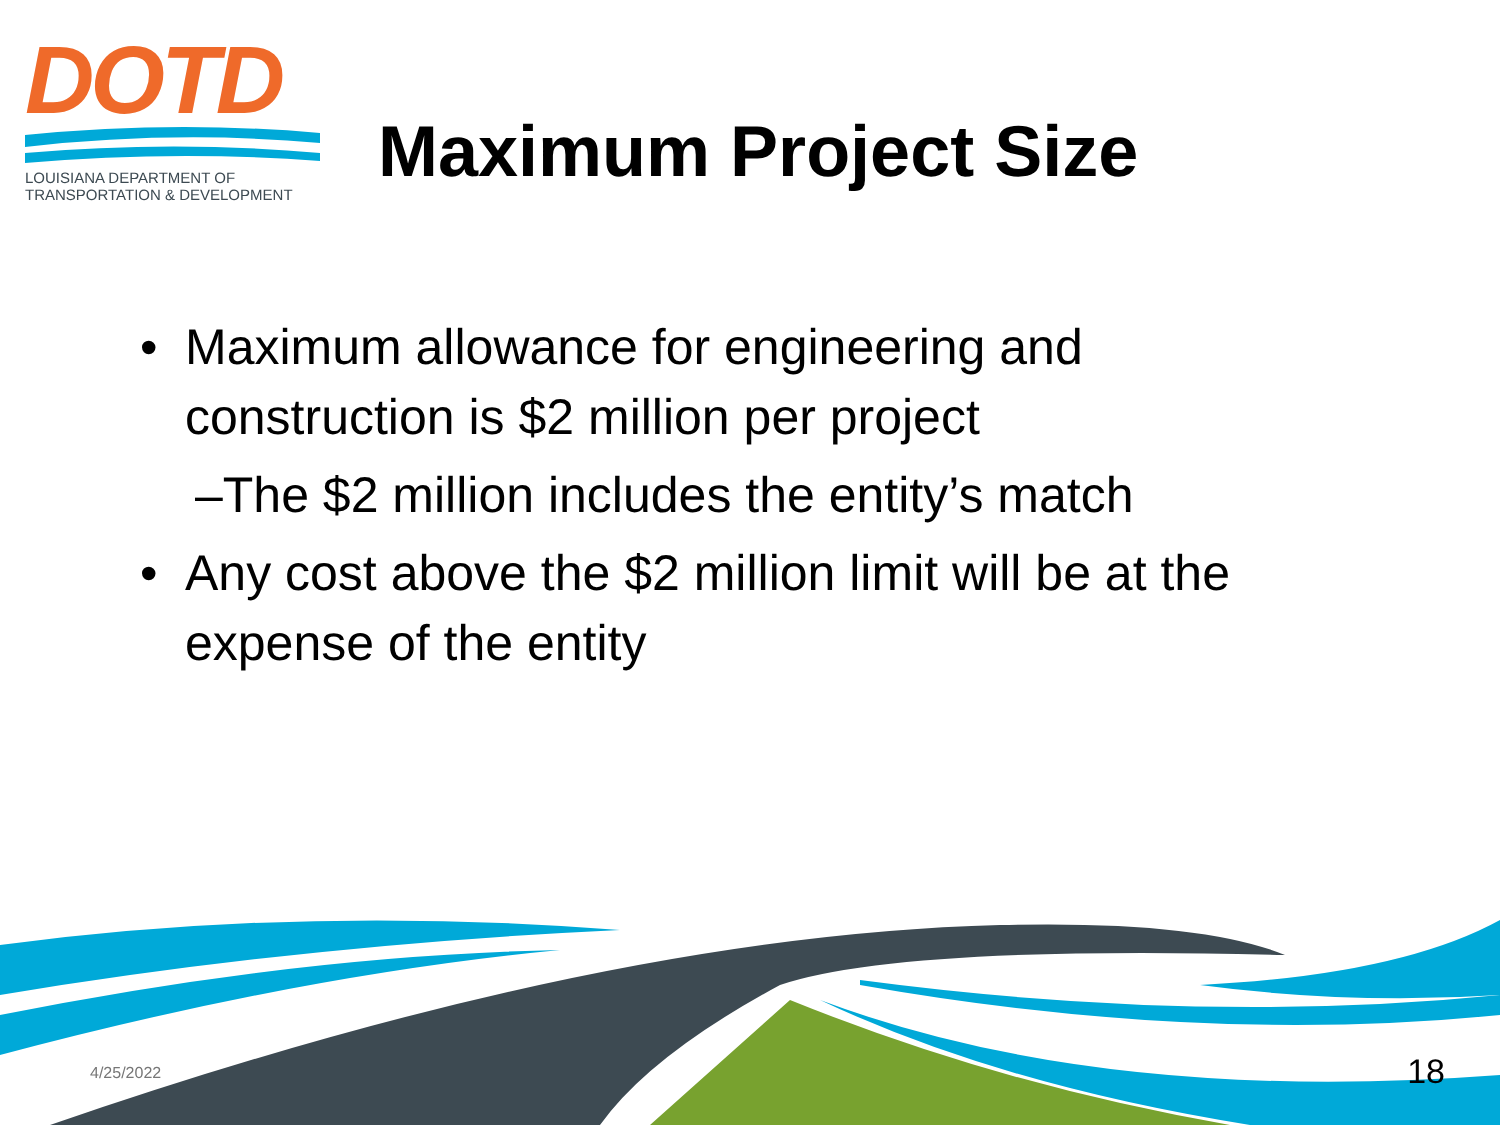DOTD
LOUISIANA DEPARTMENT OF
TRANSPORTATION & DEVELOPMENT
Maximum Project Size
• Maximum allowance for engineering and construction is $2 million per project
–The $2 million includes the entity’s match
• Any cost above the $2 million limit will be at the expense of the entity
4/25/2022 18